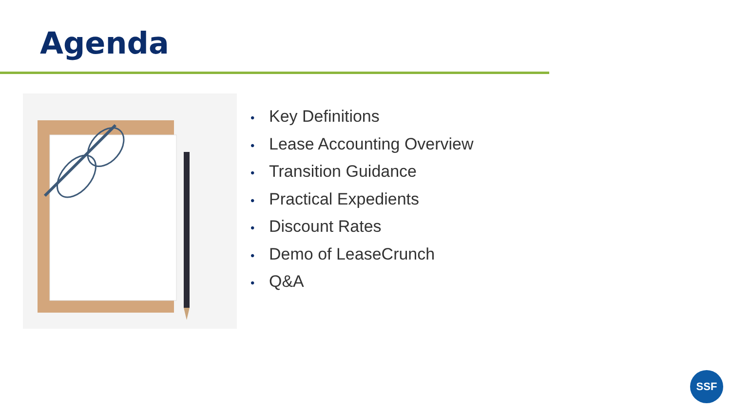Agenda
• Key Definitions
• Lease Accounting Overview
• Transition Guidance
• Practical Expedients
• Discount Rates
• Demo of LeaseCrunch
• Q&A
SSF